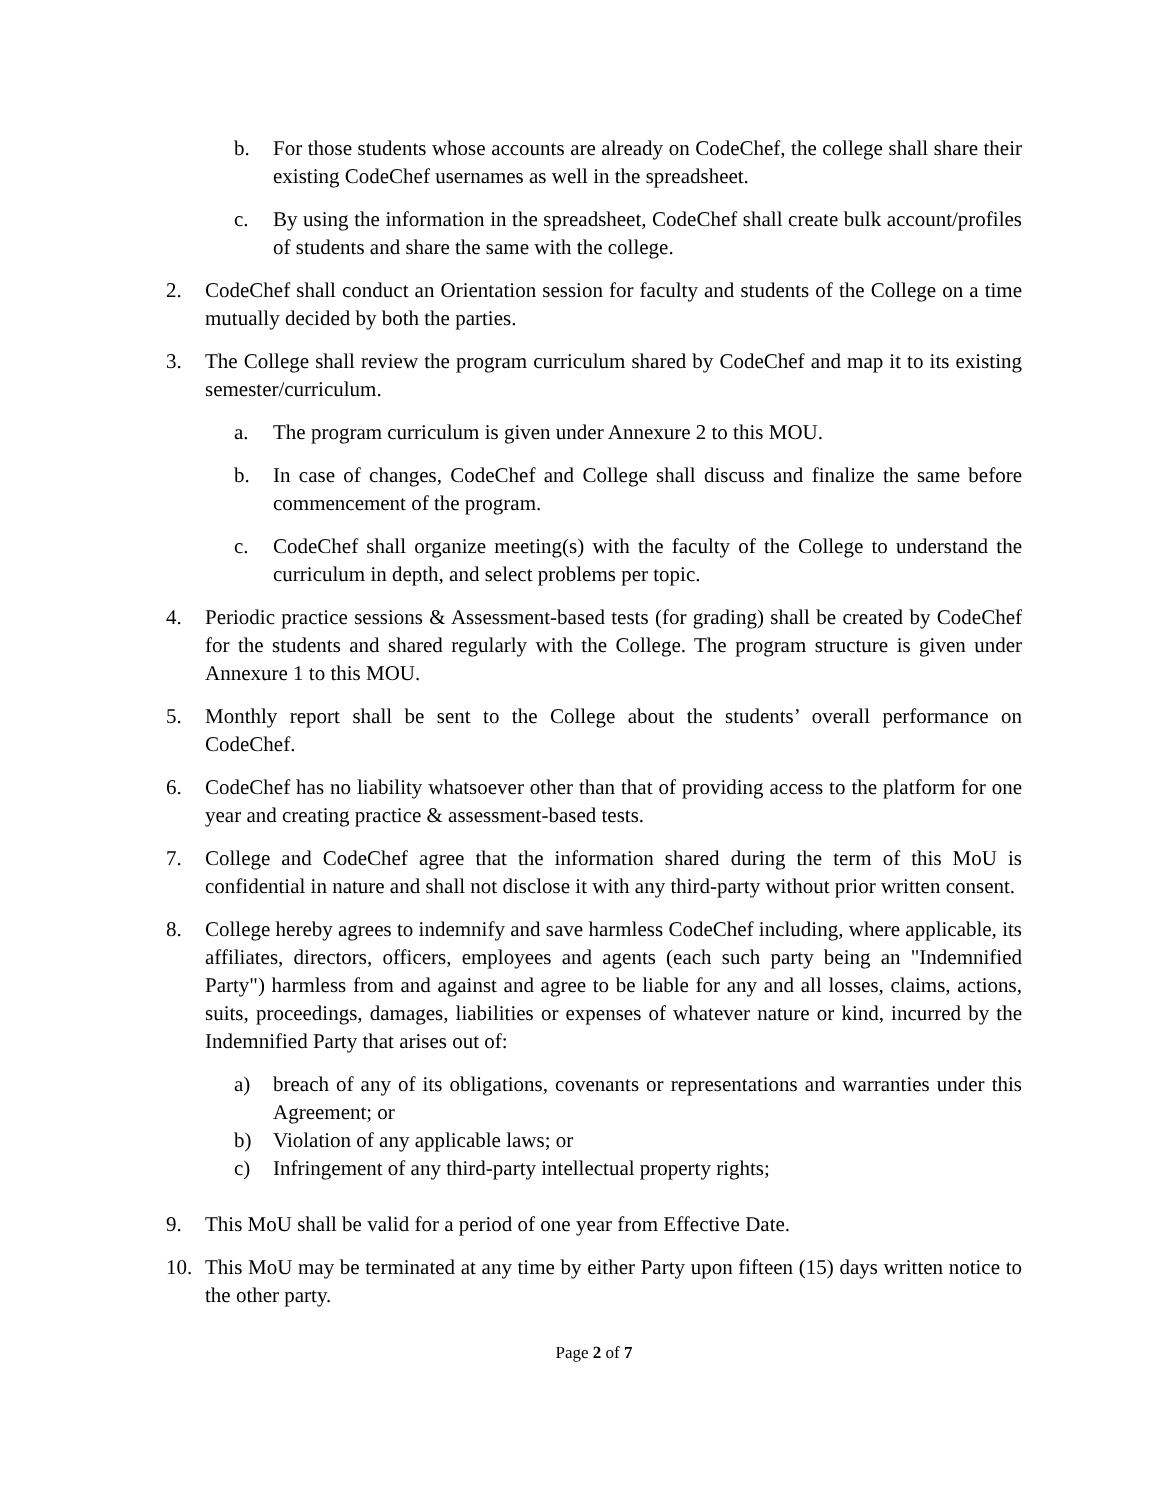b. For those students whose accounts are already on CodeChef, the college shall share their existing CodeChef usernames as well in the spreadsheet.
c. By using the information in the spreadsheet, CodeChef shall create bulk account/profiles of students and share the same with the college.
2. CodeChef shall conduct an Orientation session for faculty and students of the College on a time mutually decided by both the parties.
3. The College shall review the program curriculum shared by CodeChef and map it to its existing semester/curriculum.
a. The program curriculum is given under Annexure 2 to this MOU.
b. In case of changes, CodeChef and College shall discuss and finalize the same before commencement of the program.
c. CodeChef shall organize meeting(s) with the faculty of the College to understand the curriculum in depth, and select problems per topic.
4. Periodic practice sessions & Assessment-based tests (for grading) shall be created by CodeChef for the students and shared regularly with the College. The program structure is given under Annexure 1 to this MOU.
5. Monthly report shall be sent to the College about the students’ overall performance on CodeChef.
6. CodeChef has no liability whatsoever other than that of providing access to the platform for one year and creating practice & assessment-based tests.
7. College and CodeChef agree that the information shared during the term of this MoU is confidential in nature and shall not disclose it with any third-party without prior written consent.
8. College hereby agrees to indemnify and save harmless CodeChef including, where applicable, its affiliates, directors, officers, employees and agents (each such party being an "Indemnified Party") harmless from and against and agree to be liable for any and all losses, claims, actions, suits, proceedings, damages, liabilities or expenses of whatever nature or kind, incurred by the Indemnified Party that arises out of:
a) breach of any of its obligations, covenants or representations and warranties under this Agreement; or
b) Violation of any applicable laws; or
c) Infringement of any third-party intellectual property rights;
9. This MoU shall be valid for a period of one year from Effective Date.
10. This MoU may be terminated at any time by either Party upon fifteen (15) days written notice to the other party.
Page 2 of 7